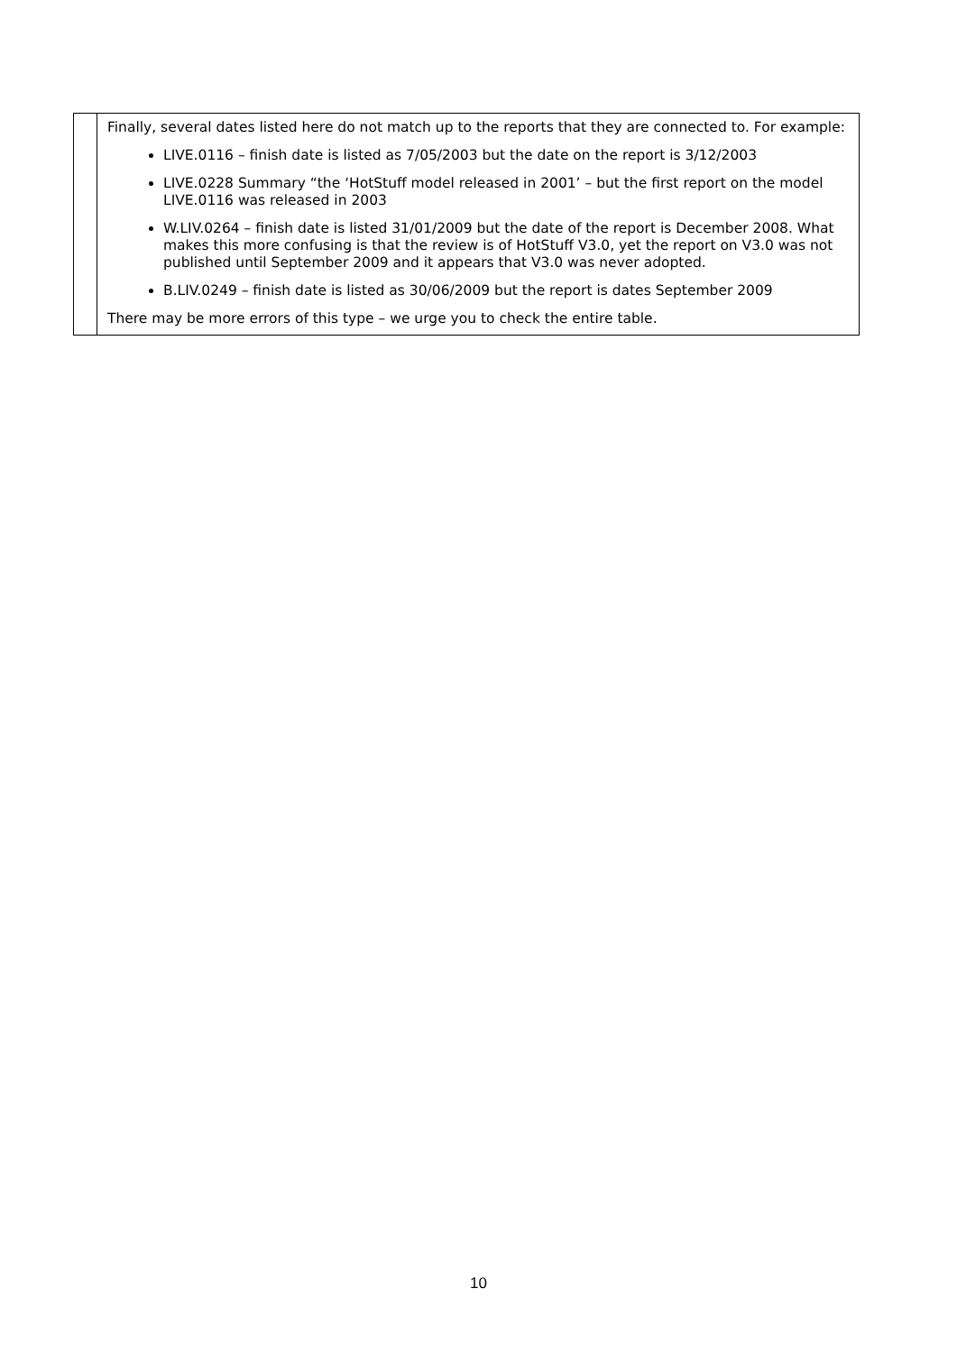| | Finally, several dates listed here do not match up to the reports that they are connected to. For example: LIVE.0116 – finish date is listed as 7/05/2003 but the date on the report is 3/12/2003 LIVE.0228 Summary “the ‘HotStuff model released in 2001’ – but the first report on the model LIVE.0116 was released in 2003 W.LIV.0264 – finish date is listed 31/01/2009 but the date of the report is December 2008. What makes this more confusing is that the review is of HotStuff V3.0, yet the report on V3.0 was not published until September 2009 and it appears that V3.0 was never adopted. B.LIV.0249 – finish date is listed as 30/06/2009 but the report is dates September 2009 There may be more errors of this type – we urge you to check the entire table. |
10